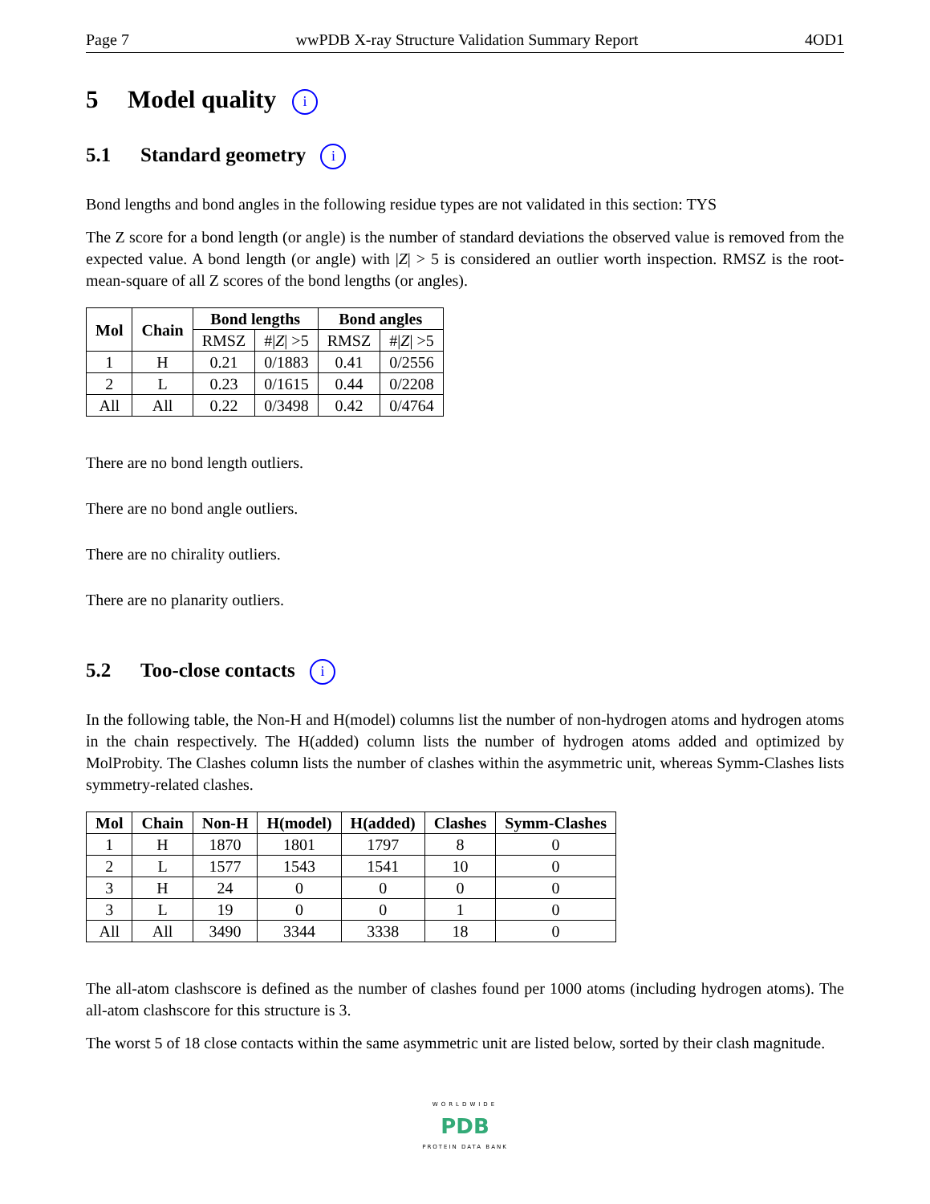Page 7 wwPDB X-ray Structure Validation Summary Report 4OD1
5 Model quality i
5.1 Standard geometry i
Bond lengths and bond angles in the following residue types are not validated in this section: TYS
The Z score for a bond length (or angle) is the number of standard deviations the observed value is removed from the expected value. A bond length (or angle) with |Z| > 5 is considered an outlier worth inspection. RMSZ is the root-mean-square of all Z scores of the bond lengths (or angles).
| Mol | Chain | Bond lengths | | Bond angles | |
| --- | --- | --- | --- | --- | --- |
| | | RMSZ | #/ Z / >5 | RMSZ | #/ Z / >5 |
| 1 | H | 0.21 | 0/1883 | 0.41 | 0/2556 |
| 2 | L | 0.23 | 0/1615 | 0.44 | 0/2208 |
| All | All | 0.22 | 0/3498 | 0.42 | 0/4764 |
There are no bond length outliers.
There are no bond angle outliers.
There are no chirality outliers.
There are no planarity outliers.
5.2 Too-close contacts i
In the following table, the Non-H and H(model) columns list the number of non-hydrogen atoms and hydrogen atoms in the chain respectively. The H(added) column lists the number of hydrogen atoms added and optimized by MolProbity. The Clashes column lists the number of clashes within the asymmetric unit, whereas Symm-Clashes lists symmetry-related clashes.
| Mol | Chain | Non-H | H(model) | H(added) | Clashes | Symm-Clashes |
| --- | --- | --- | --- | --- | --- | --- |
| 1 | H | 1870 | 1801 | 1797 | 8 | 0 |
| 2 | L | 1577 | 1543 | 1541 | 10 | 0 |
| 3 | H | 24 | 0 | 0 | 0 | 0 |
| 3 | L | 19 | 0 | 0 | 1 | 0 |
| All | All | 3490 | 3344 | 3338 | 18 | 0 |
The all-atom clashscore is defined as the number of clashes found per 1000 atoms (including hydrogen atoms). The all-atom clashscore for this structure is 3.
The worst 5 of 18 close contacts within the same asymmetric unit are listed below, sorted by their clash magnitude.
WORLDWIDE
PDB
PROTEIN DATA BANK